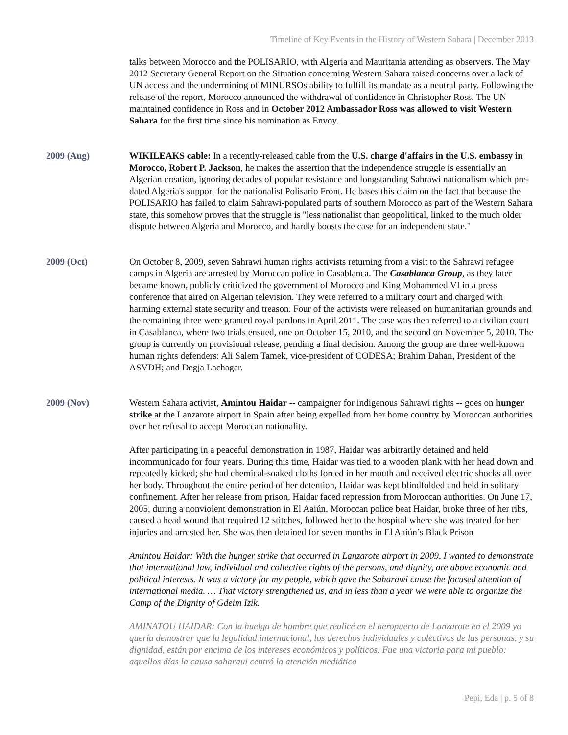Timeline of Key Events in the History of Western Sahara | December 2013
talks between Morocco and the POLISARIO, with Algeria and Mauritania attending as observers. The May 2012 Secretary General Report on the Situation concerning Western Sahara raised concerns over a lack of UN access and the undermining of MINURSOs ability to fulfill its mandate as a neutral party. Following the release of the report, Morocco announced the withdrawal of confidence in Christopher Ross. The UN maintained confidence in Ross and in October 2012 Ambassador Ross was allowed to visit Western Sahara for the first time since his nomination as Envoy.
2009 (Aug) WIKILEAKS cable: In a recently-released cable from the U.S. charge d'affairs in the U.S. embassy in Morocco, Robert P. Jackson, he makes the assertion that the independence struggle is essentially an Algerian creation, ignoring decades of popular resistance and longstanding Sahrawi nationalism which pre-dated Algeria's support for the nationalist Polisario Front. He bases this claim on the fact that because the POLISARIO has failed to claim Sahrawi-populated parts of southern Morocco as part of the Western Sahara state, this somehow proves that the struggle is "less nationalist than geopolitical, linked to the much older dispute between Algeria and Morocco, and hardly boosts the case for an independent state."
2009 (Oct) On October 8, 2009, seven Sahrawi human rights activists returning from a visit to the Sahrawi refugee camps in Algeria are arrested by Moroccan police in Casablanca. The Casablanca Group, as they later became known, publicly criticized the government of Morocco and King Mohammed VI in a press conference that aired on Algerian television. They were referred to a military court and charged with harming external state security and treason. Four of the activists were released on humanitarian grounds and the remaining three were granted royal pardons in April 2011. The case was then referred to a civilian court in Casablanca, where two trials ensued, one on October 15, 2010, and the second on November 5, 2010. The group is currently on provisional release, pending a final decision. Among the group are three well-known human rights defenders: Ali Salem Tamek, vice-president of CODESA; Brahim Dahan, President of the ASVDH; and Degja Lachagar.
2009 (Nov) Western Sahara activist, Amintou Haidar -- campaigner for indigenous Sahrawi rights -- goes on hunger strike at the Lanzarote airport in Spain after being expelled from her home country by Moroccan authorities over her refusal to accept Moroccan nationality.
After participating in a peaceful demonstration in 1987, Haidar was arbitrarily detained and held incommunicado for four years. During this time, Haidar was tied to a wooden plank with her head down and repeatedly kicked; she had chemical-soaked cloths forced in her mouth and received electric shocks all over her body. Throughout the entire period of her detention, Haidar was kept blindfolded and held in solitary confinement. After her release from prison, Haidar faced repression from Moroccan authorities. On June 17, 2005, during a nonviolent demonstration in El Aaiún, Moroccan police beat Haidar, broke three of her ribs, caused a head wound that required 12 stitches, followed her to the hospital where she was treated for her injuries and arrested her. She was then detained for seven months in El Aaiún’s Black Prison
Amintou Haidar: With the hunger strike that occurred in Lanzarote airport in 2009, I wanted to demonstrate that international law, individual and collective rights of the persons, and dignity, are above economic and political interests. It was a victory for my people, which gave the Saharawi cause the focused attention of international media. … That victory strengthened us, and in less than a year we were able to organize the Camp of the Dignity of Gdeim Izik.
AMINATOU HAIDAR: Con la huelga de hambre que realicé en el aeropuerto de Lanzarote en el 2009 yo quería demostrar que la legalidad internacional, los derechos individuales y colectivos de las personas, y su dignidad, están por encima de los intereses económicos y políticos. Fue una victoria para mi pueblo: aquellos días la causa saharaui centró la atención mediática
Pepi, Eda | p. 5 of 8